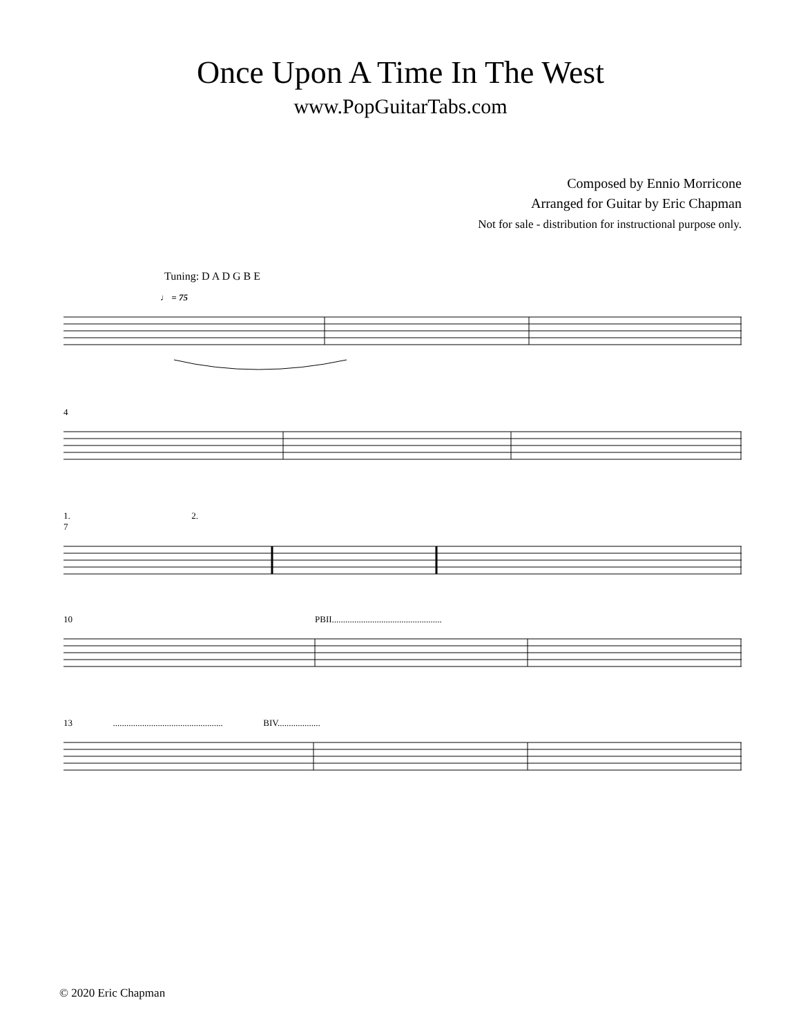Once Upon A Time In The West
www.PopGuitarTabs.com
Composed by Ennio Morricone
Arranged for Guitar by Eric Chapman
Not for sale - distribution for instructional purpose only.
Tuning: D A D G B E
♩ = 75
4
1. 2.
7
10 PBII.................................................
13 ................................................. BIV...................
© 2020 Eric Chapman